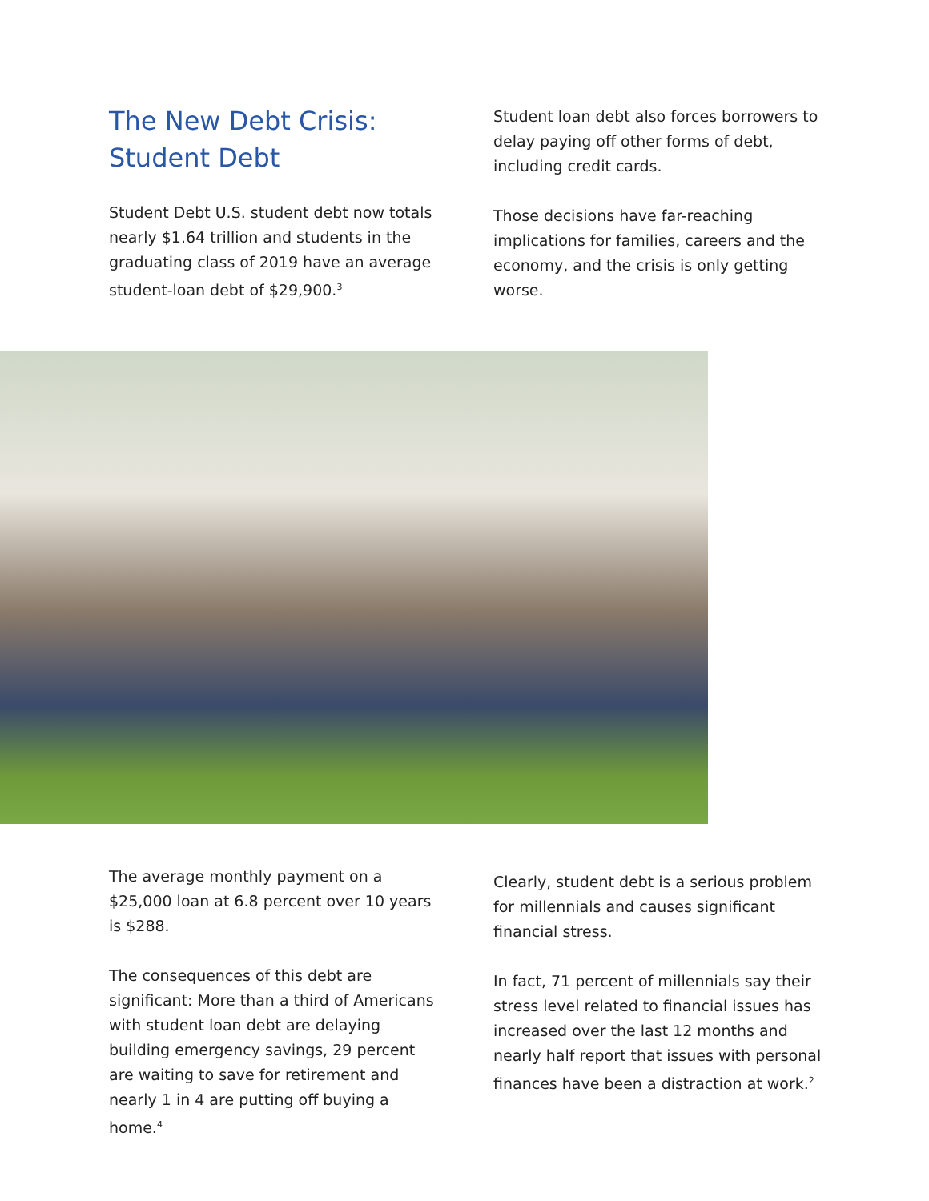The New Debt Crisis:
Student Debt
Student Debt U.S. student debt now totals nearly $1.64 trillion and students in the graduating class of 2019 have an average student-loan debt of $29,900.<sup>3</sup>
Student loan debt also forces borrowers to delay paying off other forms of debt, including credit cards.
Those decisions have far-reaching implications for families, careers and the economy, and the crisis is only getting worse.
The average monthly payment on a $25,000 loan at 6.8 percent over 10 years is $288.
The consequences of this debt are significant: More than a third of Americans with student loan debt are delaying building emergency savings, 29 percent are waiting to save for retirement and nearly 1 in 4 are putting off buying a home.<sup>4</sup>
Clearly, student debt is a serious problem for millennials and causes significant financial stress.
In fact, 71 percent of millennials say their stress level related to financial issues has increased over the last 12 months and nearly half report that issues with personal finances have been a distraction at work.<sup>2</sup>